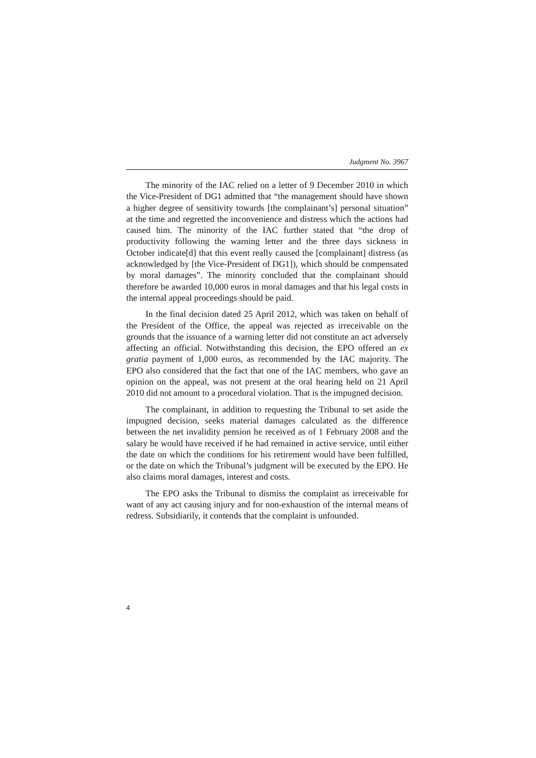Judgment No. 3967
The minority of the IAC relied on a letter of 9 December 2010 in which the Vice-President of DG1 admitted that “the management should have shown a higher degree of sensitivity towards [the complainant’s] personal situation” at the time and regretted the inconvenience and distress which the actions had caused him. The minority of the IAC further stated that “the drop of productivity following the warning letter and the three days sickness in October indicate[d] that this event really caused the [complainant] distress (as acknowledged by [the Vice-President of DG1]), which should be compensated by moral damages”. The minority concluded that the complainant should therefore be awarded 10,000 euros in moral damages and that his legal costs in the internal appeal proceedings should be paid.
In the final decision dated 25 April 2012, which was taken on behalf of the President of the Office, the appeal was rejected as irreceivable on the grounds that the issuance of a warning letter did not constitute an act adversely affecting an official. Notwithstanding this decision, the EPO offered an ex gratia payment of 1,000 euros, as recommended by the IAC majority. The EPO also considered that the fact that one of the IAC members, who gave an opinion on the appeal, was not present at the oral hearing held on 21 April 2010 did not amount to a procedural violation. That is the impugned decision.
The complainant, in addition to requesting the Tribunal to set aside the impugned decision, seeks material damages calculated as the difference between the net invalidity pension he received as of 1 February 2008 and the salary he would have received if he had remained in active service, until either the date on which the conditions for his retirement would have been fulfilled, or the date on which the Tribunal’s judgment will be executed by the EPO. He also claims moral damages, interest and costs.
The EPO asks the Tribunal to dismiss the complaint as irreceivable for want of any act causing injury and for non-exhaustion of the internal means of redress. Subsidiarily, it contends that the complaint is unfounded.
4